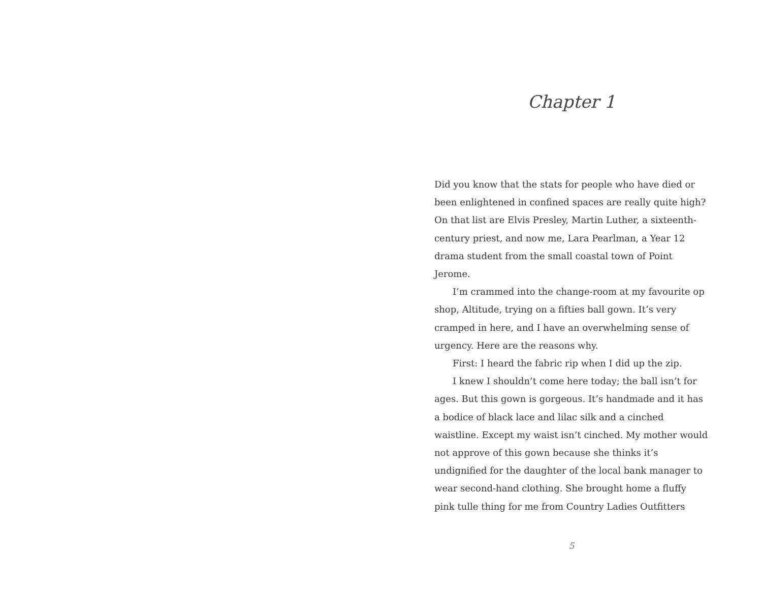Chapter 1
Did you know that the stats for people who have died or been enlightened in confined spaces are really quite high? On that list are Elvis Presley, Martin Luther, a sixteenth-century priest, and now me, Lara Pearlman, a Year 12 drama student from the small coastal town of Point Jerome.
I’m crammed into the change-room at my favourite op shop, Altitude, trying on a fifties ball gown. It’s very cramped in here, and I have an overwhelming sense of urgency. Here are the reasons why.
First: I heard the fabric rip when I did up the zip.
I knew I shouldn’t come here today; the ball isn’t for ages. But this gown is gorgeous. It’s handmade and it has a bodice of black lace and lilac silk and a cinched waistline. Except my waist isn’t cinched. My mother would not approve of this gown because she thinks it’s undignified for the daughter of the local bank manager to wear second-hand clothing. She brought home a fluffy pink tulle thing for me from Country Ladies Outfitters
5